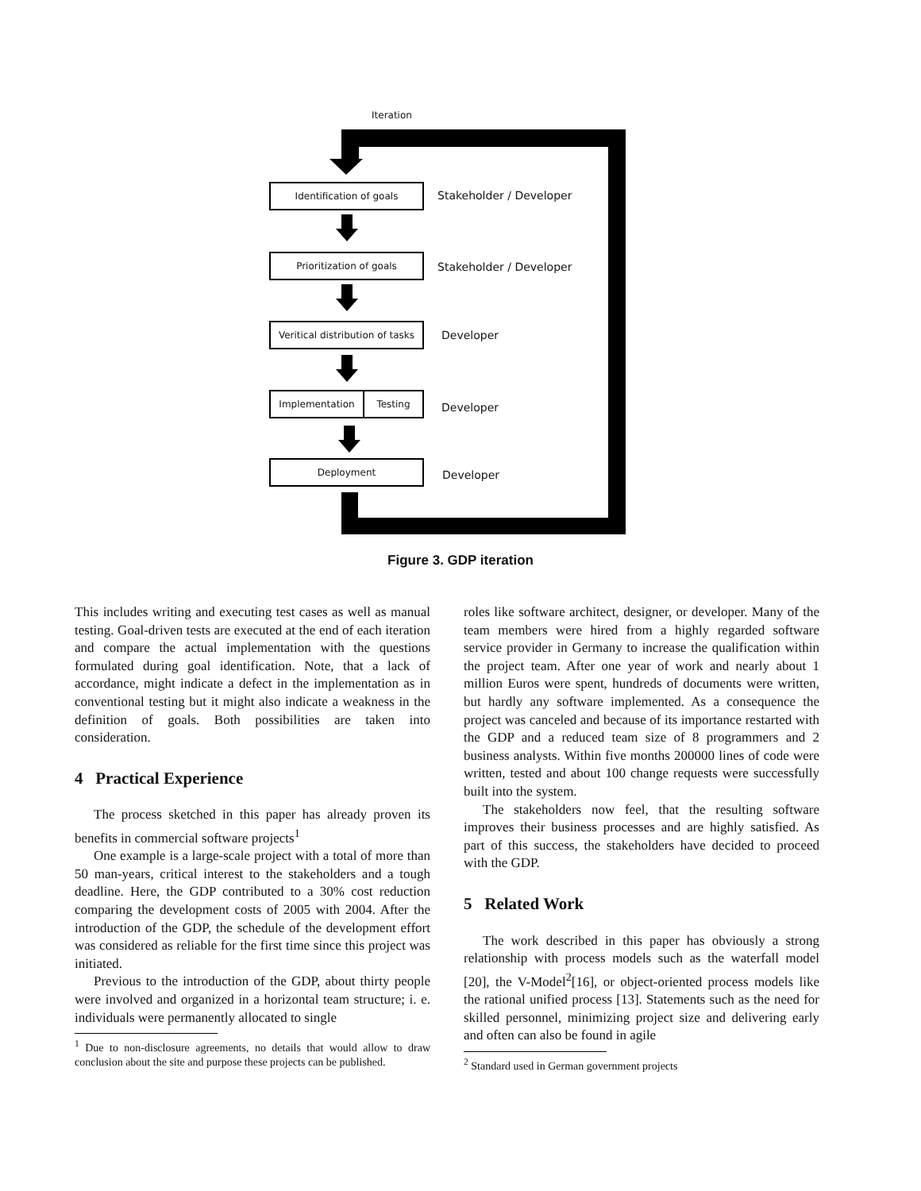Iteration
Identification of goals
Stakeholder / Developer
Prioritization of goals
Stakeholder / Developer
Veritical distribution of tasks
Developer
Implementation Testing
Developer
Deployment
Developer
Figure 3. GDP iteration
This includes writing and executing test cases as well as manual testing. Goal-driven tests are executed at the end of each iteration and compare the actual implementation with the questions formulated during goal identification. Note, that a lack of accordance, might indicate a defect in the implementation as in conventional testing but it might also indicate a weakness in the definition of goals. Both possibilities are taken into consideration.
4 Practical Experience
The process sketched in this paper has already proven its benefits in commercial software projects<sup>1</sup>
One example is a large-scale project with a total of more than 50 man-years, critical interest to the stakeholders and a tough deadline. Here, the GDP contributed to a 30% cost reduction comparing the development costs of 2005 with 2004. After the introduction of the GDP, the schedule of the development effort was considered as reliable for the first time since this project was initiated.
Previous to the introduction of the GDP, about thirty people were involved and organized in a horizontal team structure; i. e. individuals were permanently allocated to single
<sup>1</sup> Due to non-disclosure agreements, no details that would allow to draw conclusion about the site and purpose these projects can be published.
roles like software architect, designer, or developer. Many of the team members were hired from a highly regarded software service provider in Germany to increase the qualification within the project team. After one year of work and nearly about 1 million Euros were spent, hundreds of documents were written, but hardly any software implemented. As a consequence the project was canceled and because of its importance restarted with the GDP and a reduced team size of 8 programmers and 2 business analysts. Within five months 200000 lines of code were written, tested and about 100 change requests were successfully built into the system.
The stakeholders now feel, that the resulting software improves their business processes and are highly satisfied. As part of this success, the stakeholders have decided to proceed with the GDP.
5 Related Work
The work described in this paper has obviously a strong relationship with process models such as the waterfall model [20], the V-Model<sup>2</sup>[16], or object-oriented process models like the rational unified process [13]. Statements such as the need for skilled personnel, minimizing project size and delivering early and often can also be found in agile
<sup>2</sup> Standard used in German government projects